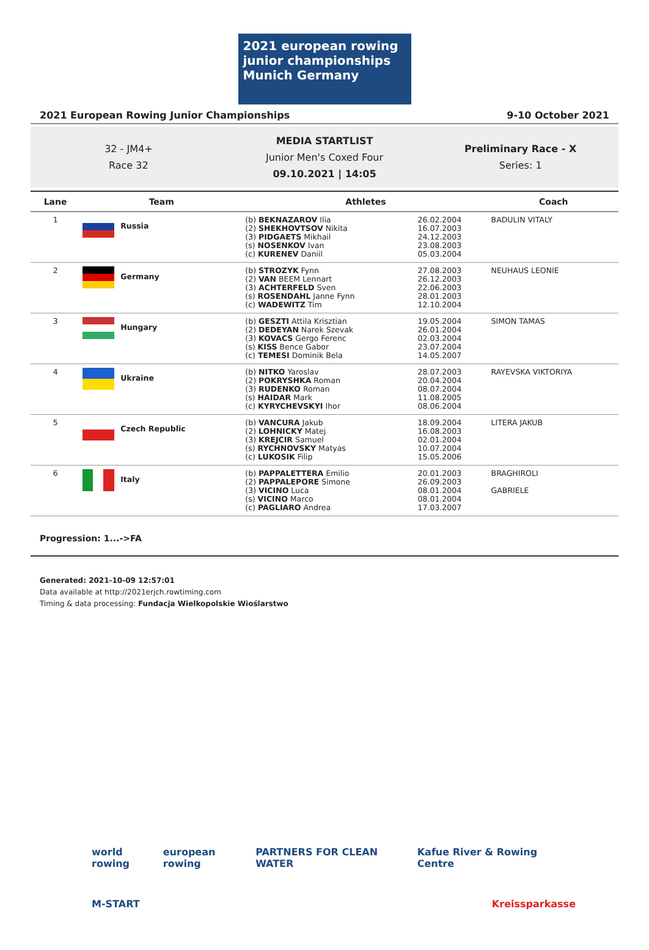2021 european rowing junior championships Munich Germany
2021 European Rowing Junior Championships 9-10 October 2021
32 - JM4+
Race 32
MEDIA STARTLIST
Junior Men's Coxed Four
09.10.2021 | 14:05
Preliminary Race - X
Series: 1
| Lane | Team | Athletes | | Coach |
| --- | --- | --- | --- | --- |
| 1 | Russia | (b) BEKNAZAROV Ilia (2) SHEKHOVTSOV Nikita (3) PIDGAETS Mikhail (s) NOSENKOV Ivan (c) KURENEV Daniil | 26.02.2004 16.07.2003 24.12.2003 23.08.2003 05.03.2004 | BADULIN VITALY |
| 2 | Germany | (b) STROZYK Fynn (2) VAN BEEM Lennart (3) ACHTERFELD Sven (s) ROSENDAHL Janne Fynn (c) WADEWITZ Tim | 27.08.2003 26.12.2003 22.06.2003 28.01.2003 12.10.2004 | NEUHAUS LEONIE |
| 3 | Hungary | (b) GESZTI Attila Krisztian (2) DEDEYAN Narek Szevak (3) KOVACS Gergo Ferenc (s) KISS Bence Gabor (c) TEMESI Dominik Bela | 19.05.2004 26.01.2004 02.03.2004 23.07.2004 14.05.2007 | SIMON TAMAS |
| 4 | Ukraine | (b) NITKO Yaroslav (2) POKRYSHKA Roman (3) RUDENKO Roman (s) HAIDAR Mark (c) KYRYCHEVSKYI Ihor | 28.07.2003 20.04.2004 08.07.2004 11.08.2005 08.06.2004 | RAYEVSKA VIKTORIYA |
| 5 | Czech Republic | (b) VANCURA Jakub (2) LOHNICKY Matej (3) KREJCIR Samuel (s) RYCHNOVSKY Matyas (c) LUKOSIK Filip | 18.09.2004 16.08.2003 02.01.2004 10.07.2004 15.05.2006 | LITERA JAKUB |
| 6 | Italy | (b) PAPPALETTERA Emilio (2) PAPPALEPORE Simone (3) VICINO Luca (s) VICINO Marco (c) PAGLIARO Andrea | 20.01.2003 26.09.2003 08.01.2004 08.01.2004 17.03.2007 | BRAGHIROLI GABRIELE |
Progression: 1...->FA
Generated: 2021-10-09 12:57:01
Data available at http://2021erjch.rowtiming.com
Timing & data processing: Fundacja Wielkopolskie Wioślarstwo
world rowing european rowing PARTNERS FOR CLEAN WATER Kafue River & Rowing Centre
M-START Kreissparkasse